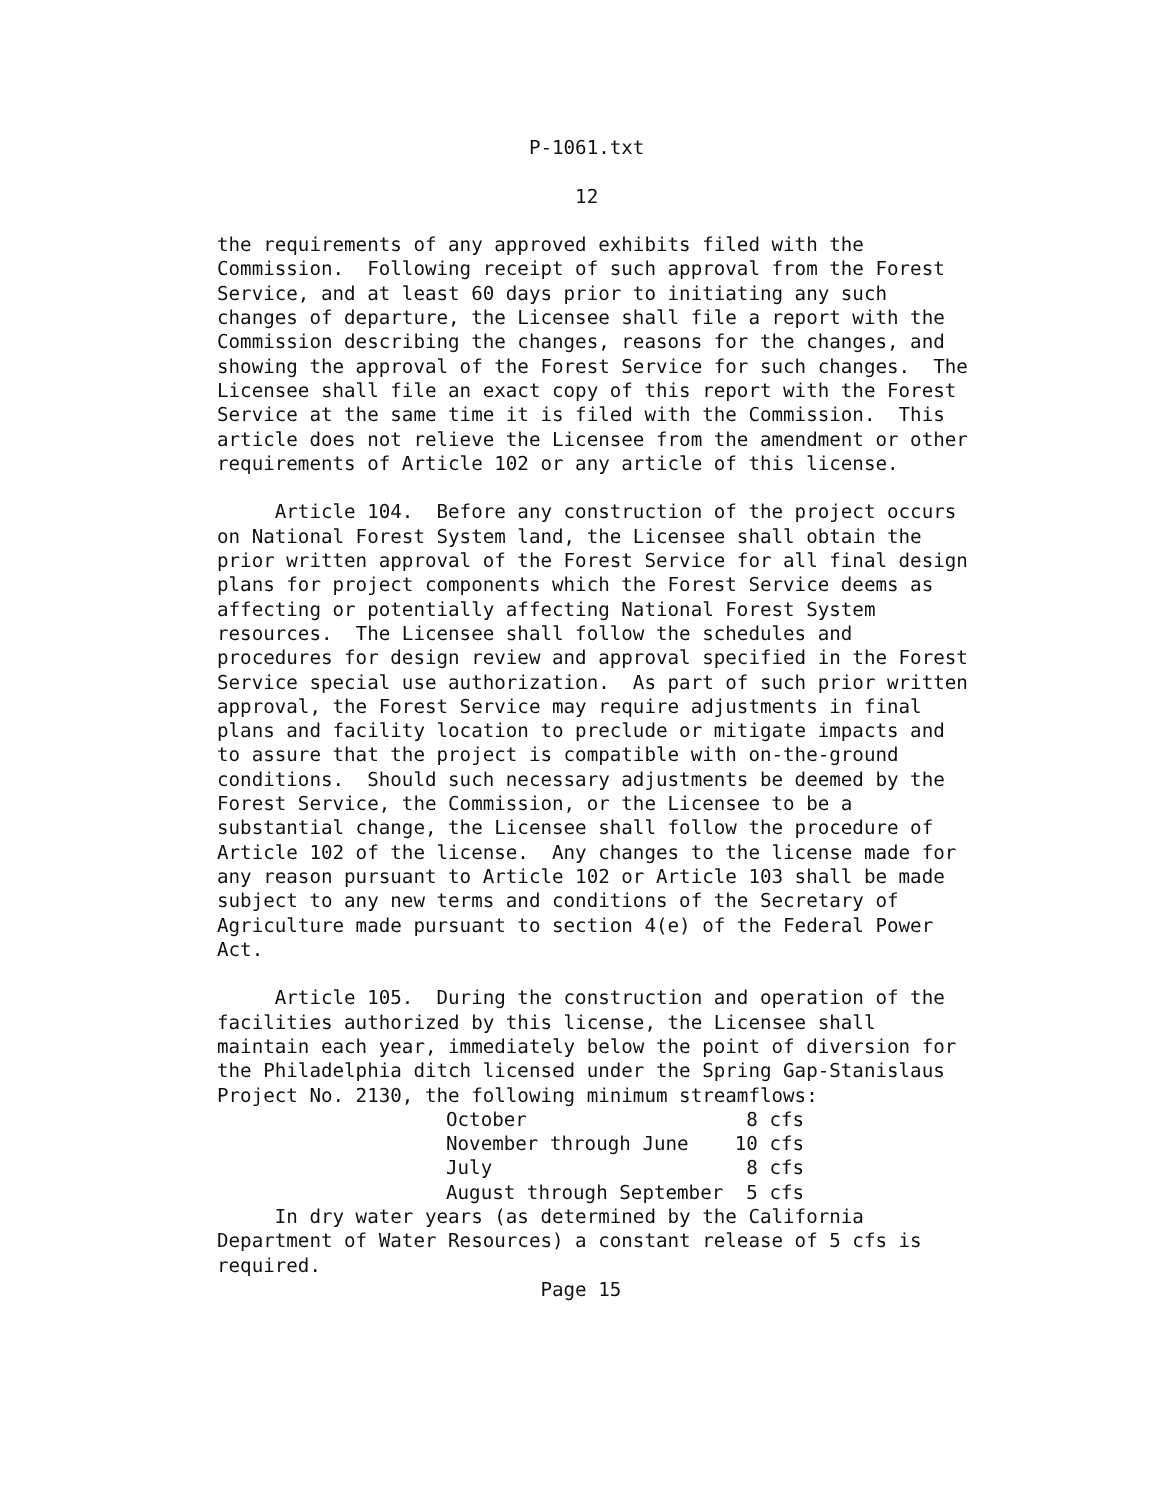P-1061.txt

                               12

the requirements of any approved exhibits filed with the
Commission.  Following receipt of such approval from the Forest
Service, and at least 60 days prior to initiating any such
changes of departure, the Licensee shall file a report with the
Commission describing the changes, reasons for the changes, and
showing the approval of the Forest Service for such changes.  The
Licensee shall file an exact copy of this report with the Forest
Service at the same time it is filed with the Commission.  This
article does not relieve the Licensee from the amendment or other
requirements of Article 102 or any article of this license.

     Article 104.  Before any construction of the project occurs
on National Forest System land, the Licensee shall obtain the
prior written approval of the Forest Service for all final design
plans for project components which the Forest Service deems as
affecting or potentially affecting National Forest System
resources.  The Licensee shall follow the schedules and
procedures for design review and approval specified in the Forest
Service special use authorization.  As part of such prior written
approval, the Forest Service may require adjustments in final
plans and facility location to preclude or mitigate impacts and
to assure that the project is compatible with on-the-ground
conditions.  Should such necessary adjustments be deemed by the
Forest Service, the Commission, or the Licensee to be a
substantial change, the Licensee shall follow the procedure of
Article 102 of the license.  Any changes to the license made for
any reason pursuant to Article 102 or Article 103 shall be made
subject to any new terms and conditions of the Secretary of
Agriculture made pursuant to section 4(e) of the Federal Power
Act.

     Article 105.  During the construction and operation of the
facilities authorized by this license, the Licensee shall
maintain each year, immediately below the point of diversion for
the Philadelphia ditch licensed under the Spring Gap-Stanislaus
Project No. 2130, the following minimum streamflows:
| October | 8 cfs |
| November through June | 10 cfs |
| July | 8 cfs |
| August through September | 5 cfs |
     In dry water years (as determined by the California
Department of Water Resources) a constant release of 5 cfs is
required.
                            Page 15